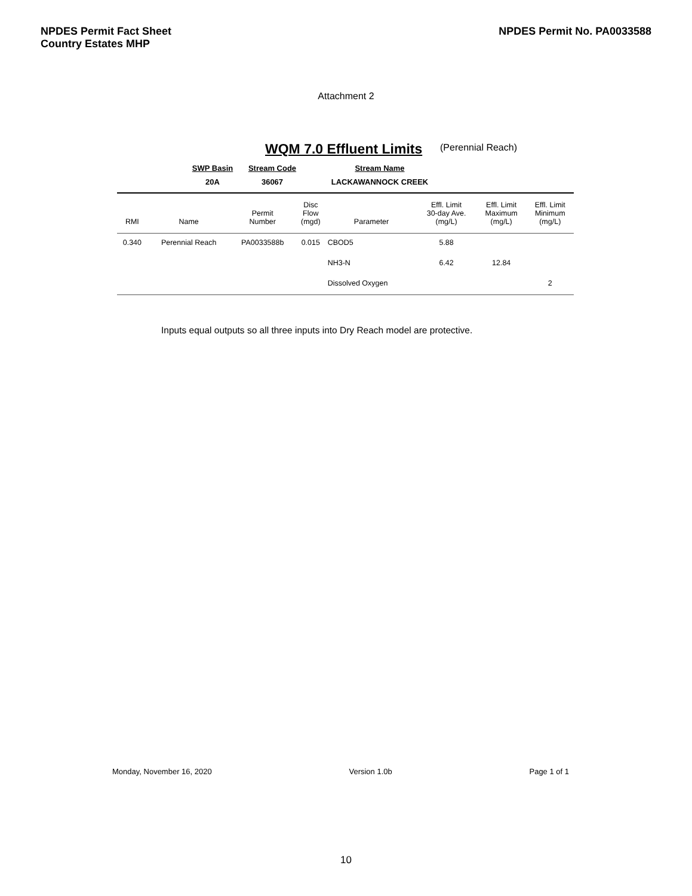NPDES Permit Fact Sheet
Country Estates MHP
NPDES Permit No. PA0033588
Attachment 2
WQM 7.0 Effluent Limits (Perennial Reach)
| | SWP Basin | Stream Code | Stream Name | |
| | 20A | 36067 | LACKAWANNOCK CREEK | |
| RMI | Name | Permit Number | Disc Flow (mgd) | Parameter | Effl. Limit 30-day Ave. (mg/L) | Effl. Limit Maximum (mg/L) | Effl. Limit Minimum (mg/L) |
| --- | --- | --- | --- | --- | --- | --- | --- |
| 0.340 | Perennial Reach | PA0033588b | 0.015 | CBOD5 | 5.88 | | |
| | | | | NH3-N | 6.42 | 12.84 | |
| | | | | Dissolved Oxygen | | | 2 |
Inputs equal outputs so all three inputs into Dry Reach model are protective.
Monday, November 16, 2020 Version 1.0b Page 1 of 1
10